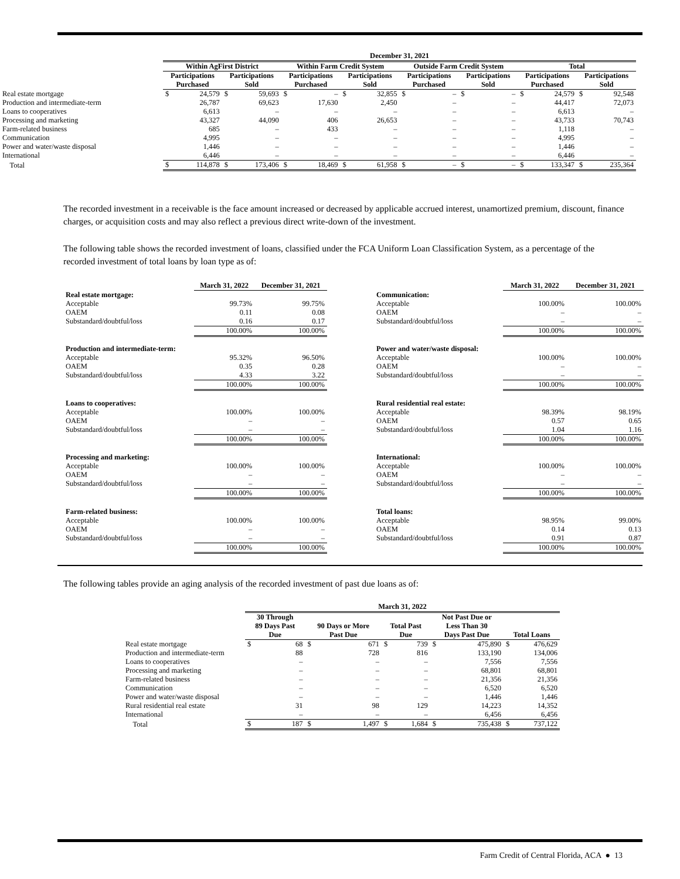| | December 31, 2021 | | | | | | | | | | | | | | | |
| --- | --- | --- | --- | --- | --- | --- | --- | --- | --- | --- | --- | --- | --- | --- | --- | --- |
| | Within AgFirst District | | | | Within Farm Credit System | | | | Outside Farm Credit System | | | | Total | | | |
| | Participations Purchased | | Participations Sold | | Participations Purchased | | Participations Sold | | Participations Purchased | | Participations Sold | | Participations Purchased | | Participations Sold | |
| Real estate mortgage | $ | 24,579 | $ | 59,693 | $ | – | $ | 32,855 | $ | – | $ | – | $ | 24,579 | $ | 92,548 |
| Production and intermediate-term | | 26,787 | | 69,623 | | 17,630 | | 2,450 | | – | | – | | 44,417 | | 72,073 |
| Loans to cooperatives | | 6,613 | | – | | – | | – | | – | | – | | 6,613 | | – |
| Processing and marketing | | 43,327 | | 44,090 | | 406 | | 26,653 | | – | | – | | 43,733 | | 70,743 |
| Farm-related business | | 685 | | – | | 433 | | – | | – | | – | | 1,118 | | – |
| Communication | | 4,995 | | – | | – | | – | | – | | – | | 4,995 | | – |
| Power and water/waste disposal | | 1,446 | | – | | – | | – | | – | | – | | 1,446 | | – |
| International | | 6,446 | | – | | – | | – | | – | | – | | 6,446 | | – |
| Total | $ | 114,878 | $ | 173,406 | $ | 18,469 | $ | 61,958 | $ | – | $ | – | $ | 133,347 | $ | 235,364 |
The recorded investment in a receivable is the face amount increased or decreased by applicable accrued interest, unamortized premium, discount, finance charges, or acquisition costs and may also reflect a previous direct write-down of the investment.
The following table shows the recorded investment of loans, classified under the FCA Uniform Loan Classification System, as a percentage of the recorded investment of total loans by loan type as of:
| | March 31, 2022 | December 31, 2021 |
| Real estate mortgage: | | |
| Acceptable | 99.73% | 99.75% |
| OAEM | 0.11 | 0.08 |
| Substandard/doubtful/loss | 0.16 | 0.17 |
| | 100.00% | 100.00% |
| Production and intermediate-term: | | |
| Acceptable | 95.32% | 96.50% |
| OAEM | 0.35 | 0.28 |
| Substandard/doubtful/loss | 4.33 | 3.22 |
| | 100.00% | 100.00% |
| Loans to cooperatives: | | |
| Acceptable | 100.00% | 100.00% |
| OAEM | – | – |
| Substandard/doubtful/loss | – | – |
| | 100.00% | 100.00% |
| Processing and marketing: | | |
| Acceptable | 100.00% | 100.00% |
| OAEM | – | – |
| Substandard/doubtful/loss | – | – |
| | 100.00% | 100.00% |
| Farm-related business: | | |
| Acceptable | 100.00% | 100.00% |
| OAEM | – | – |
| Substandard/doubtful/loss | – | – |
| | 100.00% | 100.00% |
| | March 31, 2022 | December 31, 2021 |
| Communication: | | |
| Acceptable | 100.00% | 100.00% |
| OAEM | – | – |
| Substandard/doubtful/loss | – | – |
| | 100.00% | 100.00% |
| Power and water/waste disposal: | | |
| Acceptable | 100.00% | 100.00% |
| OAEM | – | – |
| Substandard/doubtful/loss | – | – |
| | 100.00% | 100.00% |
| Rural residential real estate: | | |
| Acceptable | 98.39% | 98.19% |
| OAEM | 0.57 | 0.65 |
| Substandard/doubtful/loss | 1.04 | 1.16 |
| | 100.00% | 100.00% |
| International: | | |
| Acceptable | 100.00% | 100.00% |
| OAEM | – | – |
| Substandard/doubtful/loss | – | – |
| | 100.00% | 100.00% |
| Total loans: | | |
| Acceptable | 98.95% | 99.00% |
| OAEM | 0.14 | 0.13 |
| Substandard/doubtful/loss | 0.91 | 0.87 |
| | 100.00% | 100.00% |
The following tables provide an aging analysis of the recorded investment of past due loans as of:
| | March 31, 2022 | | | | | | | | | |
| --- | --- | --- | --- | --- | --- | --- | --- | --- | --- | --- |
| | 30 Through 89 Days Past Due | | 90 Days or More Past Due | | Total Past Due | | Not Past Due or Less Than 30 Days Past Due | | Total Loans | |
| Real estate mortgage | $ | 68 | $ | 671 | $ | 739 | $ | 475,890 | $ | 476,629 |
| Production and intermediate-term | | 88 | | 728 | | 816 | | 133,190 | | 134,006 |
| Loans to cooperatives | | – | | – | | – | | 7,556 | | 7,556 |
| Processing and marketing | | – | | – | | – | | 68,801 | | 68,801 |
| Farm-related business | | – | | – | | – | | 21,356 | | 21,356 |
| Communication | | – | | – | | – | | 6,520 | | 6,520 |
| Power and water/waste disposal | | – | | – | | – | | 1,446 | | 1,446 |
| Rural residential real estate | | 31 | | 98 | | 129 | | 14,223 | | 14,352 |
| International | | – | | – | | – | | 6,456 | | 6,456 |
| Total | $ | 187 | $ | 1,497 | $ | 1,684 | $ | 735,438 | $ | 737,122 |
Farm Credit of Central Florida, ACA ● 13